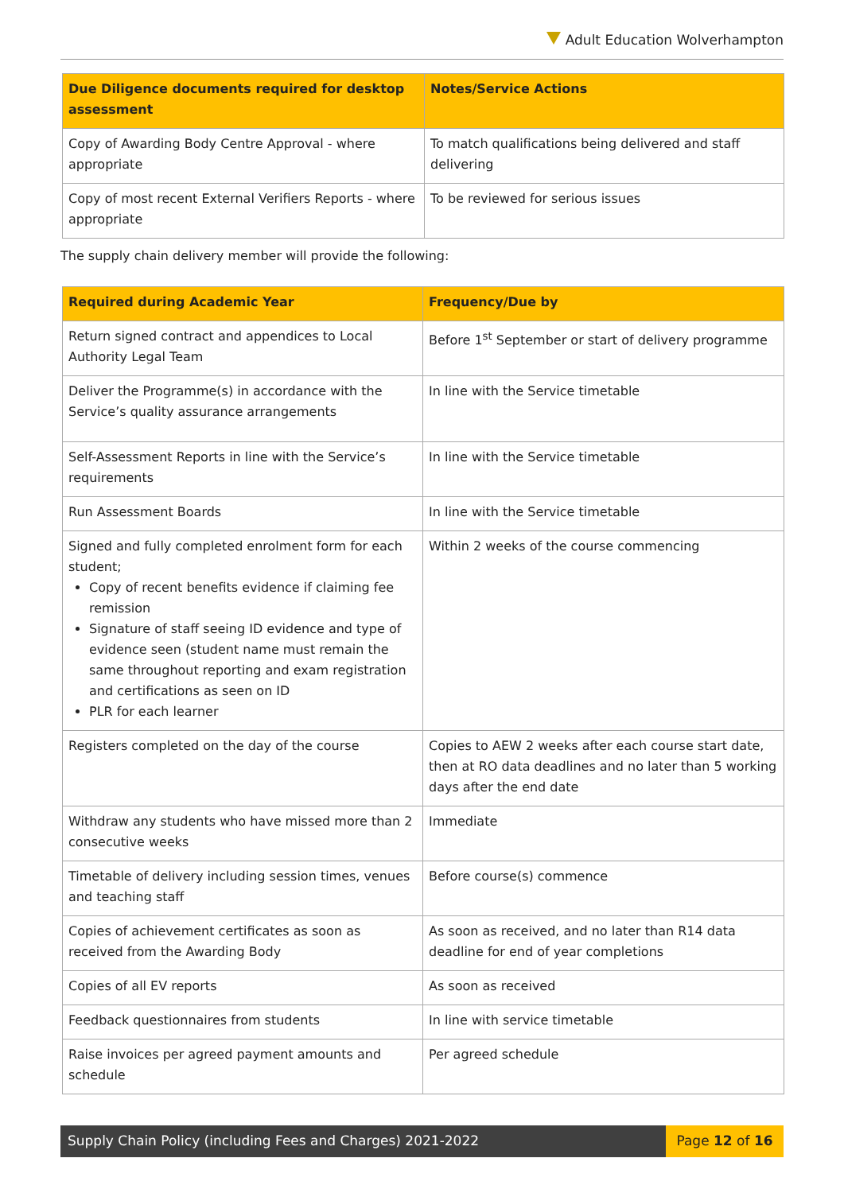Adult Education Wolverhampton
| Due Diligence documents required for desktop assessment | Notes/Service Actions |
| --- | --- |
| Copy of Awarding Body Centre Approval - where appropriate | To match qualifications being delivered and staff delivering |
| Copy of most recent External Verifiers Reports - where appropriate | To be reviewed for serious issues |
The supply chain delivery member will provide the following:
| Required during Academic Year | Frequency/Due by |
| --- | --- |
| Return signed contract and appendices to Local Authority Legal Team | Before 1<sup>st</sup> September or start of delivery programme |
| Deliver the Programme(s) in accordance with the Service’s quality assurance arrangements | In line with the Service timetable |
| Self-Assessment Reports in line with the Service’s requirements | In line with the Service timetable |
| Run Assessment Boards | In line with the Service timetable |
| Signed and fully completed enrolment form for each student; Copy of recent benefits evidence if claiming fee remission Signature of staff seeing ID evidence and type of evidence seen (student name must remain the same throughout reporting and exam registration and certifications as seen on ID PLR for each learner | Within 2 weeks of the course commencing |
| Registers completed on the day of the course | Copies to AEW 2 weeks after each course start date, then at RO data deadlines and no later than 5 working days after the end date |
| Withdraw any students who have missed more than 2 consecutive weeks | Immediate |
| Timetable of delivery including session times, venues and teaching staff | Before course(s) commence |
| Copies of achievement certificates as soon as received from the Awarding Body | As soon as received, and no later than R14 data deadline for end of year completions |
| Copies of all EV reports | As soon as received |
| Feedback questionnaires from students | In line with service timetable |
| Raise invoices per agreed payment amounts and schedule | Per agreed schedule |
Supply Chain Policy (including Fees and Charges) 2021-2022
Page 12 of 16